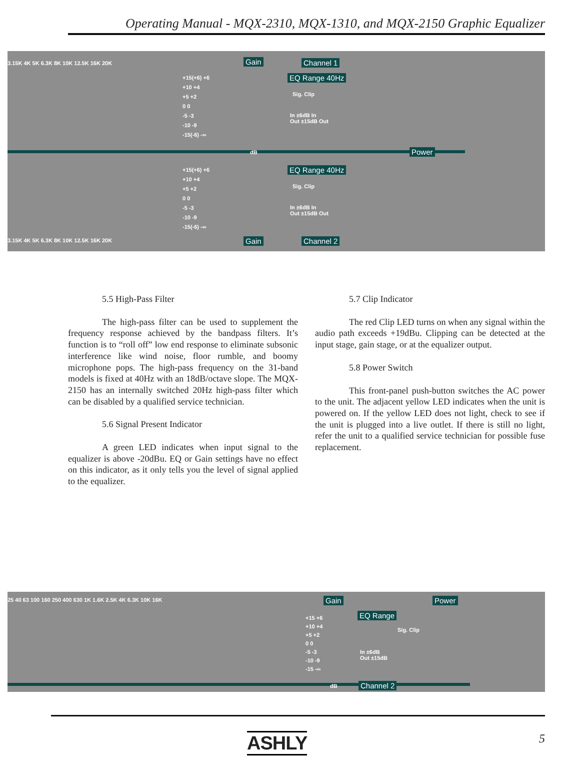Operating Manual - MQX-2310, MQX-1310, and MQX-2150 Graphic Equalizer
3.15K 4K 5K 6.3K 8K 10K 12.5K 16K 20K Gain Channel 1
EQ Range 40Hz
+15(+6) +6
+10 +4
+5 +2
0 0
-5 -3
-10 -9
-15(-6) -∞
Sig. Clip
In ±6dB In
Out ±15dB Out
dB Power
+15(+6) +6
+10 +4
+5 +2
0 0
-5 -3
-10 -9
-15(-6) -∞
EQ Range 40Hz
Sig. Clip
In ±6dB In
Out ±15dB Out
3.15K 4K 5K 6.3K 8K 10K 12.5K 16K 20K Gain Channel 2
5.5 High-Pass Filter
The high-pass filter can be used to supplement the frequency response achieved by the bandpass filters. It’s function is to “roll off” low end response to eliminate subsonic interference like wind noise, floor rumble, and boomy microphone pops. The high-pass frequency on the 31-band models is fixed at 40Hz with an 18dB/octave slope. The MQX-2150 has an internally switched 20Hz high-pass filter which can be disabled by a qualified service technician.
5.6 Signal Present Indicator
A green LED indicates when input signal to the equalizer is above -20dBu. EQ or Gain settings have no effect on this indicator, as it only tells you the level of signal applied to the equalizer.
5.7 Clip Indicator
The red Clip LED turns on when any signal within the audio path exceeds +19dBu. Clipping can be detected at the input stage, gain stage, or at the equalizer output.
5.8 Power Switch
This front-panel push-button switches the AC power to the unit. The adjacent yellow LED indicates when the unit is powered on. If the yellow LED does not light, check to see if the unit is plugged into a live outlet. If there is still no light, refer the unit to a qualified service technician for possible fuse replacement.
25 40 63 100 160 250 400 630 1K 1.6K 2.5K 4K 6.3K 10K 16K Gain Power
+15 +6
+10 +4
+5 +2
0 0
-5 -3
-10 -9
-15 -∞
EQ Range
Sig. Clip
In ±6dB
Out ±15dB
dB Channel 2
ASHLY 5